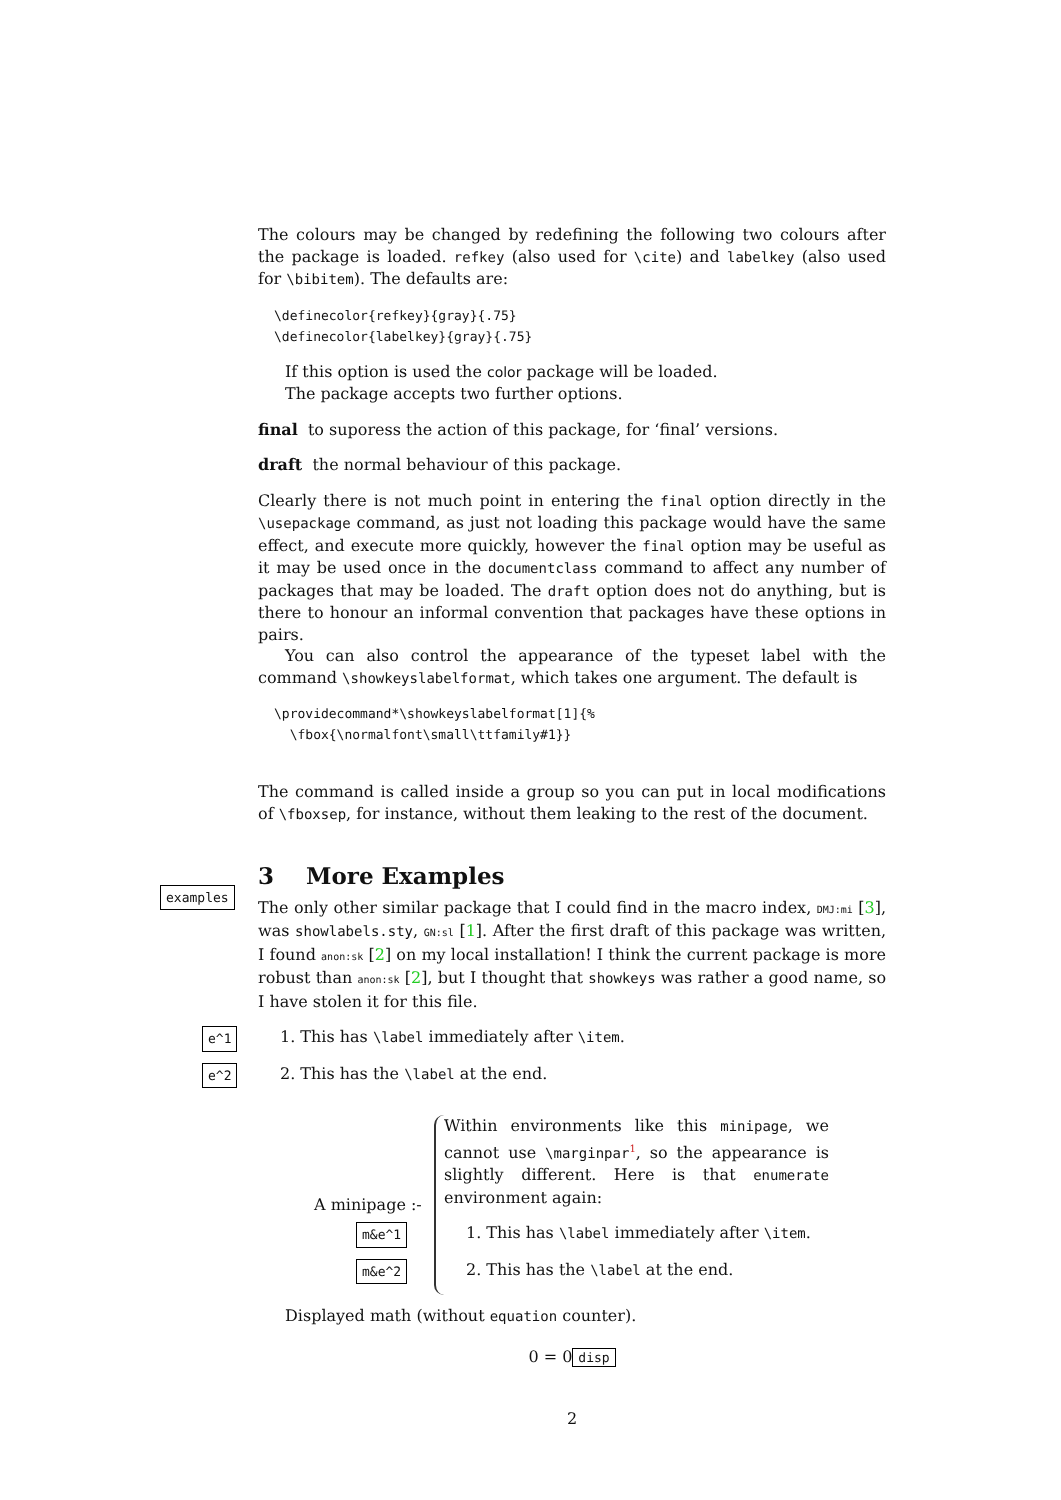The colours may be changed by redefining the following two colours after the package is loaded. refkey (also used for \cite) and labelkey (also used for \bibitem). The defaults are:
\definecolor{refkey}{gray}{.75}
\definecolor{labelkey}{gray}{.75}
If this option is used the color package will be loaded.
The package accepts two further options.
final to suporess the action of this package, for ‘final’ versions.
draft the normal behaviour of this package.
Clearly there is not much point in entering the final option directly in the \usepackage command, as just not loading this package would have the same effect, and execute more quickly, however the final option may be useful as it may be used once in the documentclass command to affect any number of packages that may be loaded. The draft option does not do anything, but is there to honour an informal convention that packages have these options in pairs.
You can also control the appearance of the typeset label with the command \showkeyslabelformat, which takes one argument. The default is
\providecommand*\showkeyslabelformat[1]{%
  \fbox{\normalfont\small\ttfamily#1}}
The command is called inside a group so you can put in local modifications of \fboxsep, for instance, without them leaking to the rest of the document.
3 More Examples
examples
The only other similar package that I could find in the macro index, DMJ:mi [3], was showlabels.sty, GN:sl [1]. After the first draft of this package was written, I found anon:sk [2] on my local installation! I think the current package is more robust than anon:sk [2], but I thought that showkeys was rather a good name, so I have stolen it for this file.
e^1 1. This has \label immediately after \item.
e^2 2. This has the \label at the end.
A minipage :-
Within environments like this minipage, we cannot use \marginpar<sup>1</sup>, so the appearance is slightly different. Here is that enumerate environment again:
m&e^1 1. This has \label immediately after \item.
m&e^2 2. This has the \label at the end.
Displayed math (without equation counter).
0 = 0 disp
2